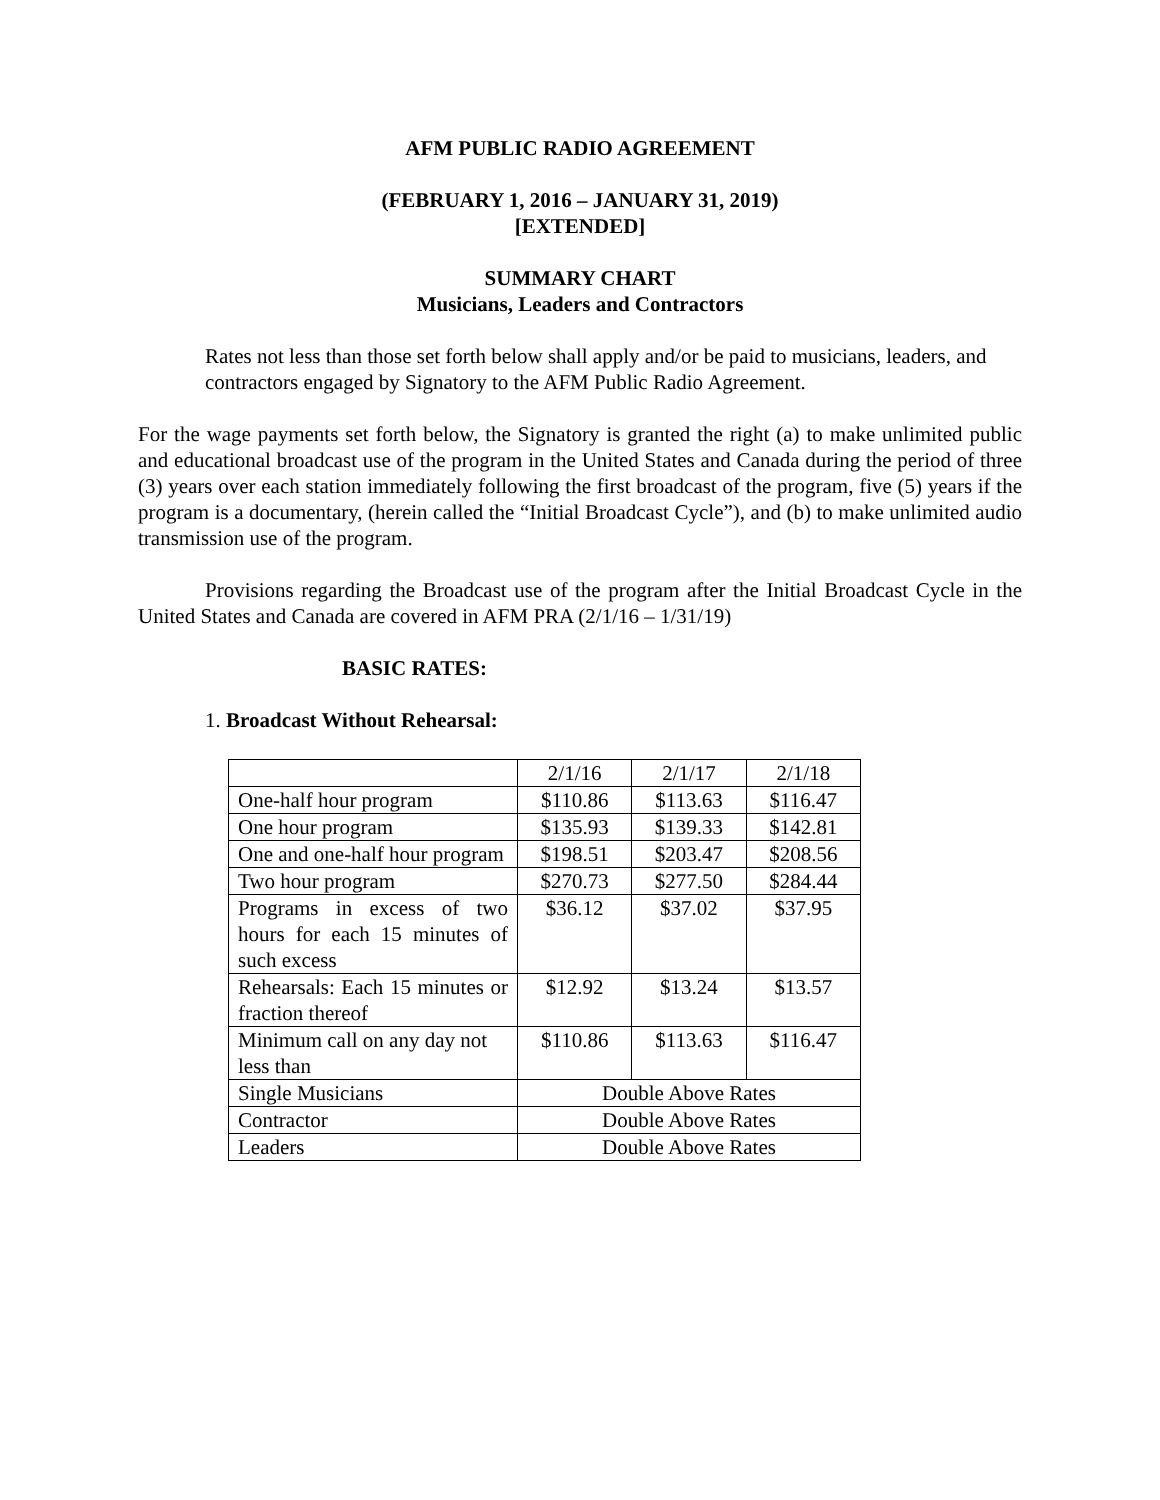AFM PUBLIC RADIO AGREEMENT
(FEBRUARY 1, 2016 – JANUARY 31, 2019)
[EXTENDED]
SUMMARY CHART
Musicians, Leaders and Contractors
Rates not less than those set forth below shall apply and/or be paid to musicians, leaders, and contractors engaged by Signatory to the AFM Public Radio Agreement.
For the wage payments set forth below, the Signatory is granted the right (a) to make unlimited public and educational broadcast use of the program in the United States and Canada during the period of three (3) years over each station immediately following the first broadcast of the program, five (5) years if the program is a documentary, (herein called the “Initial Broadcast Cycle”), and (b) to make unlimited audio transmission use of the program.
Provisions regarding the Broadcast use of the program after the Initial Broadcast Cycle in the United States and Canada are covered in AFM PRA (2/1/16 – 1/31/19)
BASIC RATES:
1. Broadcast Without Rehearsal:
| | 2/1/16 | 2/1/17 | 2/1/18 |
| One-half hour program | $110.86 | $113.63 | $116.47 |
| One hour program | $135.93 | $139.33 | $142.81 |
| One and one-half hour program | $198.51 | $203.47 | $208.56 |
| Two hour program | $270.73 | $277.50 | $284.44 |
| Programs in excess of two hours for each 15 minutes of such excess | $36.12 | $37.02 | $37.95 |
| Rehearsals: Each 15 minutes or fraction thereof | $12.92 | $13.24 | $13.57 |
| Minimum call on any day not less than | $110.86 | $113.63 | $116.47 |
| Single Musicians | Double Above Rates | | |
| Contractor | Double Above Rates | | |
| Leaders | Double Above Rates | | |